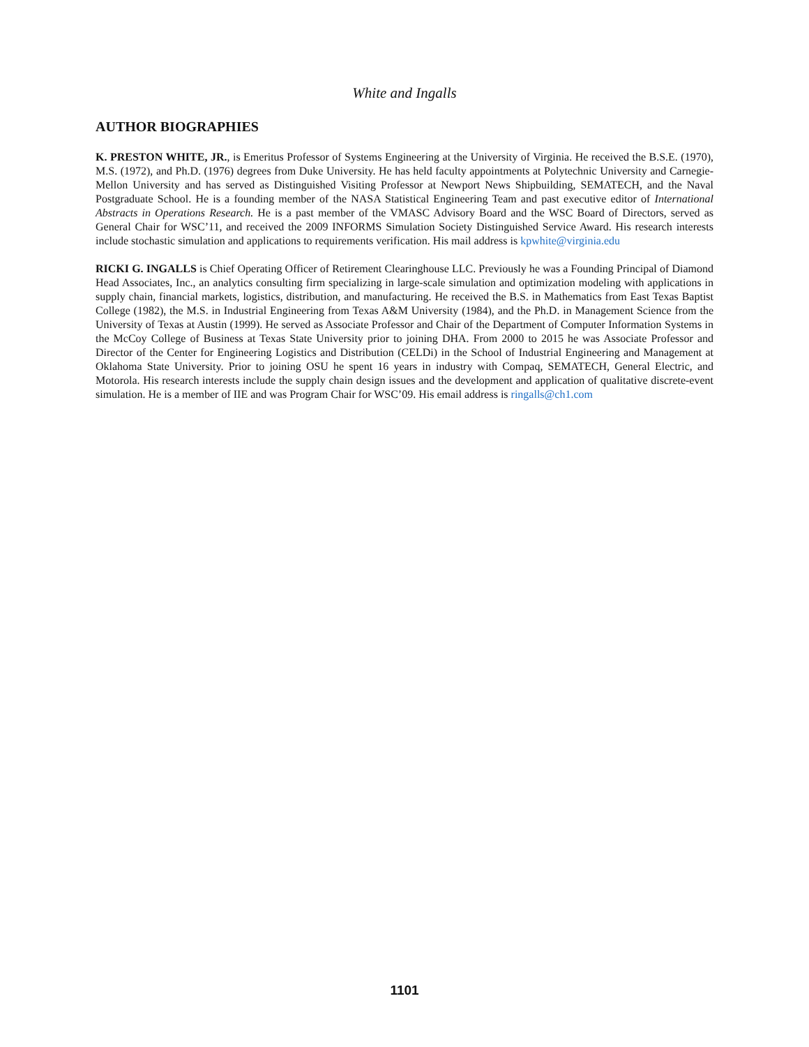White and Ingalls
AUTHOR BIOGRAPHIES
K. PRESTON WHITE, JR., is Emeritus Professor of Systems Engineering at the University of Virginia. He received the B.S.E. (1970), M.S. (1972), and Ph.D. (1976) degrees from Duke University. He has held faculty appointments at Polytechnic University and Carnegie-Mellon University and has served as Distinguished Visiting Professor at Newport News Shipbuilding, SEMATECH, and the Naval Postgraduate School. He is a founding member of the NASA Statistical Engineering Team and past executive editor of International Abstracts in Operations Research. He is a past member of the VMASC Advisory Board and the WSC Board of Directors, served as General Chair for WSC’11, and received the 2009 INFORMS Simulation Society Distinguished Service Award. His research interests include stochastic simulation and applications to requirements verification. His mail address is kpwhite@virginia.edu
RICKI G. INGALLS is Chief Operating Officer of Retirement Clearinghouse LLC. Previously he was a Founding Principal of Diamond Head Associates, Inc., an analytics consulting firm specializing in large-scale simulation and optimization modeling with applications in supply chain, financial markets, logistics, distribution, and manufacturing. He received the B.S. in Mathematics from East Texas Baptist College (1982), the M.S. in Industrial Engineering from Texas A&M University (1984), and the Ph.D. in Management Science from the University of Texas at Austin (1999). He served as Associate Professor and Chair of the Department of Computer Information Systems in the McCoy College of Business at Texas State University prior to joining DHA. From 2000 to 2015 he was Associate Professor and Director of the Center for Engineering Logistics and Distribution (CELDi) in the School of Industrial Engineering and Management at Oklahoma State University. Prior to joining OSU he spent 16 years in industry with Compaq, SEMATECH, General Electric, and Motorola. His research interests include the supply chain design issues and the development and application of qualitative discrete-event simulation. He is a member of IIE and was Program Chair for WSC’09. His email address is ringalls@ch1.com
1101